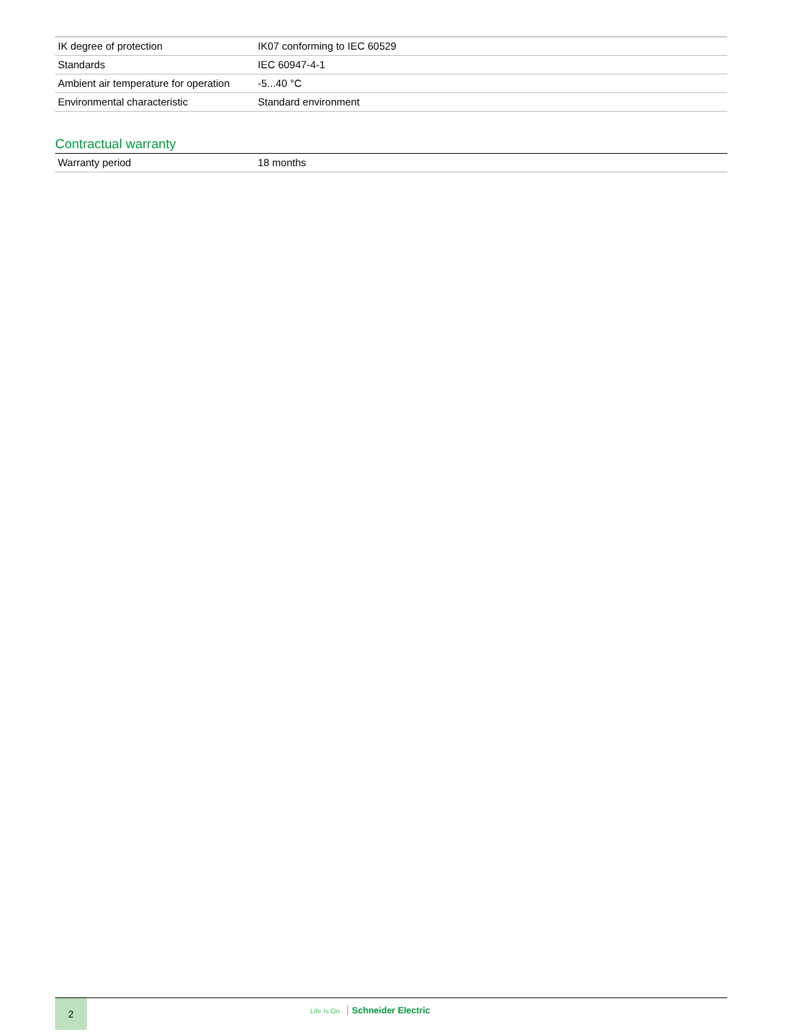| IK degree of protection | IK07 conforming to IEC 60529 |
| Standards | IEC 60947-4-1 |
| Ambient air temperature for operation | -5...40 °C |
| Environmental characteristic | Standard environment |
Contractual warranty
| Warranty period | 18 months |
2
Life Is On Schneider Electric